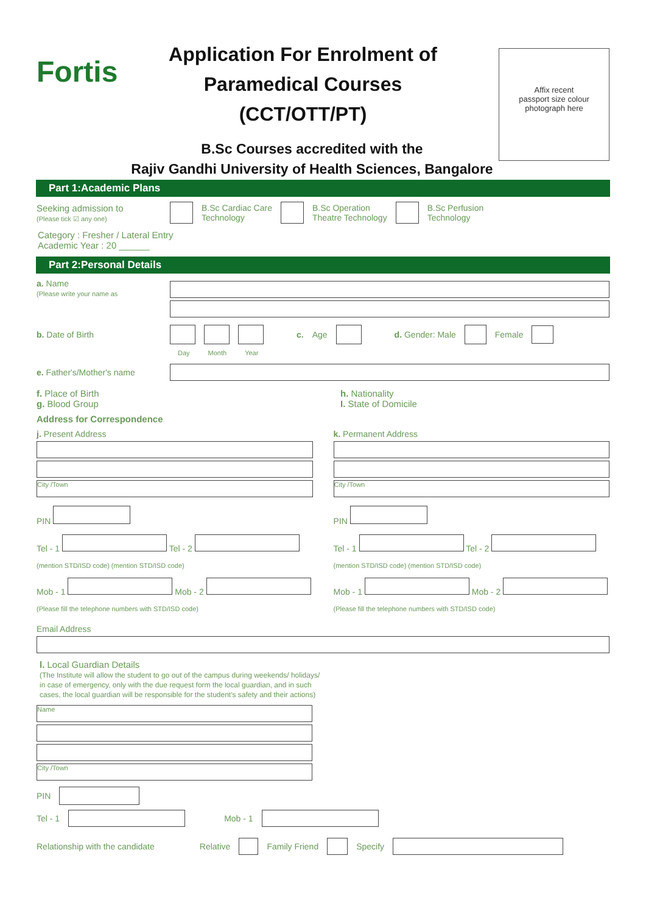Fortis
Application For Enrolment of
Paramedical Courses
(CCT/OTT/PT)
Affix recent
passport size colour
photograph here
B.Sc Courses accredited with the
Rajiv Gandhi University of Health Sciences, Bangalore
Part 1:Academic Plans
Seeking admission to
(Please tick ☑ any one)
B.Sc Cardiac Care
Technology B.Sc Operation
Theatre Technology B.Sc Perfusion
Technology
Category : Fresher / Lateral Entry
Academic Year : 20 ______
Part 2:Personal Details
a. Name
(Please write your name as
b. Date of Birth c. Age d. Gender: Male Female
Day Month Year
e. Father's/Mother's name
f. Place of Birth
g. Blood Group
h. Nationality
I. State of Domicile
Address for Correspondence
j. Present Address
City /Town
PIN
Tel - 1 Tel - 2
(mention STD/ISD code) (mention STD/ISD code)
Mob - 1 Mob - 2
(Please fill the telephone numbers with STD/ISD code)
k. Permanent Address
City /Town
PIN
Tel - 1 Tel - 2
(mention STD/ISD code) (mention STD/ISD code)
Mob - 1 Mob - 2
(Please fill the telephone numbers with STD/ISD code)
Email Address
l. Local Guardian Details
(The Institute will allow the student to go out of the campus during weekends/ holidays/
in case of emergency, only with the due request form the local guardian, and in such
cases, the local guardian will be responsible for the student's safety and their actions)
Name
City /Town
PIN
Tel - 1 Mob - 1
Relationship with the candidate Relative Family Friend Specify